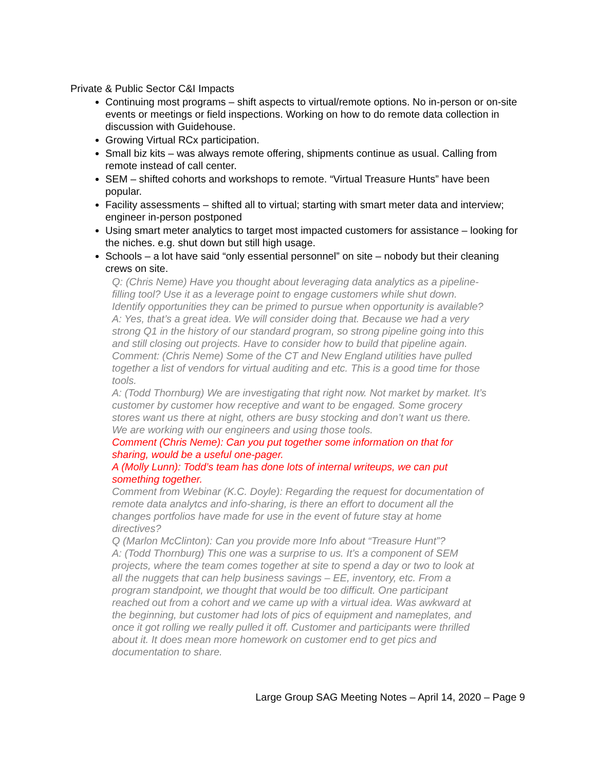Private & Public Sector C&I Impacts
Continuing most programs – shift aspects to virtual/remote options. No in-person or on-site events or meetings or field inspections. Working on how to do remote data collection in discussion with Guidehouse.
Growing Virtual RCx participation.
Small biz kits – was always remote offering, shipments continue as usual. Calling from remote instead of call center.
SEM – shifted cohorts and workshops to remote. “Virtual Treasure Hunts” have been popular.
Facility assessments – shifted all to virtual; starting with smart meter data and interview; engineer in-person postponed
Using smart meter analytics to target most impacted customers for assistance – looking for the niches. e.g. shut down but still high usage.
Schools – a lot have said “only essential personnel” on site – nobody but their cleaning crews on site.
Q: (Chris Neme) Have you thought about leveraging data analytics as a pipeline-filling tool? Use it as a leverage point to engage customers while shut down. Identify opportunities they can be primed to pursue when opportunity is available?
A: Yes, that’s a great idea. We will consider doing that. Because we had a very strong Q1 in the history of our standard program, so strong pipeline going into this and still closing out projects. Have to consider how to build that pipeline again.
Comment: (Chris Neme) Some of the CT and New England utilities have pulled together a list of vendors for virtual auditing and etc. This is a good time for those tools.
A: (Todd Thornburg) We are investigating that right now. Not market by market. It’s customer by customer how receptive and want to be engaged. Some grocery stores want us there at night, others are busy stocking and don’t want us there. We are working with our engineers and using those tools.
Comment (Chris Neme): Can you put together some information on that for sharing, would be a useful one-pager.
A (Molly Lunn): Todd’s team has done lots of internal writeups, we can put something together.
Comment from Webinar (K.C. Doyle): Regarding the request for documentation of remote data analytcs and info-sharing, is there an effort to document all the changes portfolios have made for use in the event of future stay at home directives?
Q (Marlon McClinton): Can you provide more Info about “Treasure Hunt”?
A: (Todd Thornburg) This one was a surprise to us. It’s a component of SEM projects, where the team comes together at site to spend a day or two to look at all the nuggets that can help business savings – EE, inventory, etc. From a program standpoint, we thought that would be too difficult. One participant reached out from a cohort and we came up with a virtual idea. Was awkward at the beginning, but customer had lots of pics of equipment and nameplates, and once it got rolling we really pulled it off. Customer and participants were thrilled about it. It does mean more homework on customer end to get pics and documentation to share.
Large Group SAG Meeting Notes – April 14, 2020 – Page 9